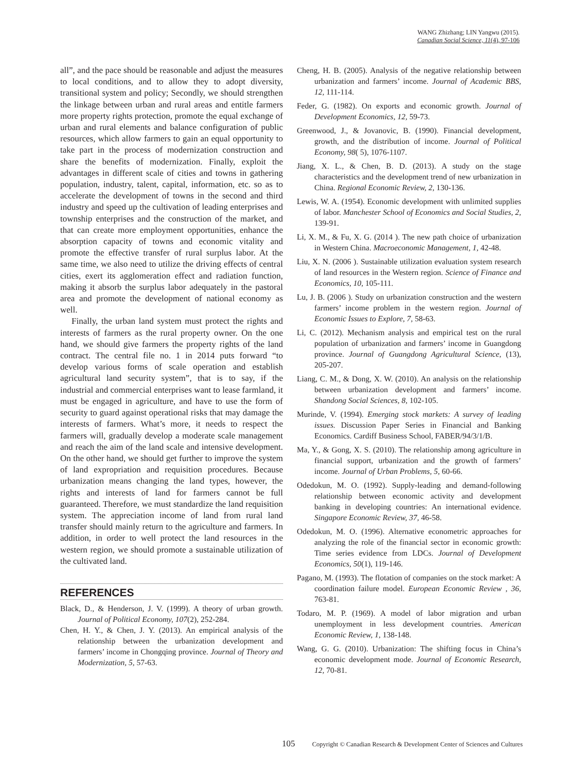WANG Zhizhang; LIN Yangwu (2015).
Canadian Social Science, 11(4), 97-106
all”, and the pace should be reasonable and adjust the measures to local conditions, and to allow they to adopt diversity, transitional system and policy; Secondly, we should strengthen the linkage between urban and rural areas and entitle farmers more property rights protection, promote the equal exchange of urban and rural elements and balance configuration of public resources, which allow farmers to gain an equal opportunity to take part in the process of modernization construction and share the benefits of modernization. Finally, exploit the advantages in different scale of cities and towns in gathering population, industry, talent, capital, information, etc. so as to accelerate the development of towns in the second and third industry and speed up the cultivation of leading enterprises and township enterprises and the construction of the market, and that can create more employment opportunities, enhance the absorption capacity of towns and economic vitality and promote the effective transfer of rural surplus labor. At the same time, we also need to utilize the driving effects of central cities, exert its agglomeration effect and radiation function, making it absorb the surplus labor adequately in the pastoral area and promote the development of national economy as well.
Finally, the urban land system must protect the rights and interests of farmers as the rural property owner. On the one hand, we should give farmers the property rights of the land contract. The central file no. 1 in 2014 puts forward “to develop various forms of scale operation and establish agricultural land security system”, that is to say, if the industrial and commercial enterprises want to lease farmland, it must be engaged in agriculture, and have to use the form of security to guard against operational risks that may damage the interests of farmers. What’s more, it needs to respect the farmers will, gradually develop a moderate scale management and reach the aim of the land scale and intensive development. On the other hand, we should get further to improve the system of land expropriation and requisition procedures. Because urbanization means changing the land types, however, the rights and interests of land for farmers cannot be full guaranteed. Therefore, we must standardize the land requisition system. The appreciation income of land from rural land transfer should mainly return to the agriculture and farmers. In addition, in order to well protect the land resources in the western region, we should promote a sustainable utilization of the cultivated land.
REFERENCES
Black, D., & Henderson, J. V. (1999). A theory of urban growth. Journal of Political Economy, 107(2), 252-284.
Chen, H. Y., & Chen, J. Y. (2013). An empirical analysis of the relationship between the urbanization development and farmers’ income in Chongqing province. Journal of Theory and Modernization, 5, 57-63.
Cheng, H. B. (2005). Analysis of the negative relationship between urbanization and farmers’ income. Journal of Academic BBS, 12, 111-114.
Feder, G. (1982). On exports and economic growth. Journal of Development Economics, 12, 59-73.
Greenwood, J., & Jovanovic, B. (1990). Financial development, growth, and the distribution of income. Journal of Political Economy, 98( 5), 1076-1107.
Jiang, X. L., & Chen, B. D. (2013). A study on the stage characteristics and the development trend of new urbanization in China. Regional Economic Review, 2, 130-136.
Lewis, W. A. (1954). Economic development with unlimited supplies of labor. Manchester School of Economics and Social Studies, 2, 139-91.
Li, X. M., & Fu, X. G. (2014 ). The new path choice of urbanization in Western China. Macroeconomic Management, 1, 42-48.
Liu, X. N. (2006 ). Sustainable utilization evaluation system research of land resources in the Western region. Science of Finance and Economics, 10, 105-111.
Lu, J. B. (2006 ). Study on urbanization construction and the western farmers’ income problem in the western region. Journal of Economic Issues to Explore, 7, 58-63.
Li, C. (2012). Mechanism analysis and empirical test on the rural population of urbanization and farmers’ income in Guangdong province. Journal of Guangdong Agricultural Science, (13), 205-207.
Liang, C. M., & Dong, X. W. (2010). An analysis on the relationship between urbanization development and farmers’ income. Shandong Social Sciences, 8, 102-105.
Murinde, V. (1994). Emerging stock markets: A survey of leading issues. Discussion Paper Series in Financial and Banking Economics. Cardiff Business School, FABER/94/3/1/B.
Ma, Y., & Gong, X. S. (2010). The relationship among agriculture in financial support, urbanization and the growth of farmers’ income. Journal of Urban Problems, 5, 60-66.
Odedokun, M. O. (1992). Supply-leading and demand-following relationship between economic activity and development banking in developing countries: An international evidence. Singapore Economic Review, 37, 46-58.
Odedokun, M. O. (1996). Alternative econometric approaches for analyzing the role of the financial sector in economic growth: Time series evidence from LDCs. Journal of Development Economics, 50(1), 119-146.
Pagano, M. (1993). The flotation of companies on the stock market: A coordination failure model. European Economic Review , 36, 763-81.
Todaro, M. P. (1969). A model of labor migration and urban unemployment in less development countries. American Economic Review, 1, 138-148.
Wang, G. G. (2010). Urbanization: The shifting focus in China’s economic development mode. Journal of Economic Research, 12, 70-81.
105 Copyright © Canadian Research & Development Center of Sciences and Cultures